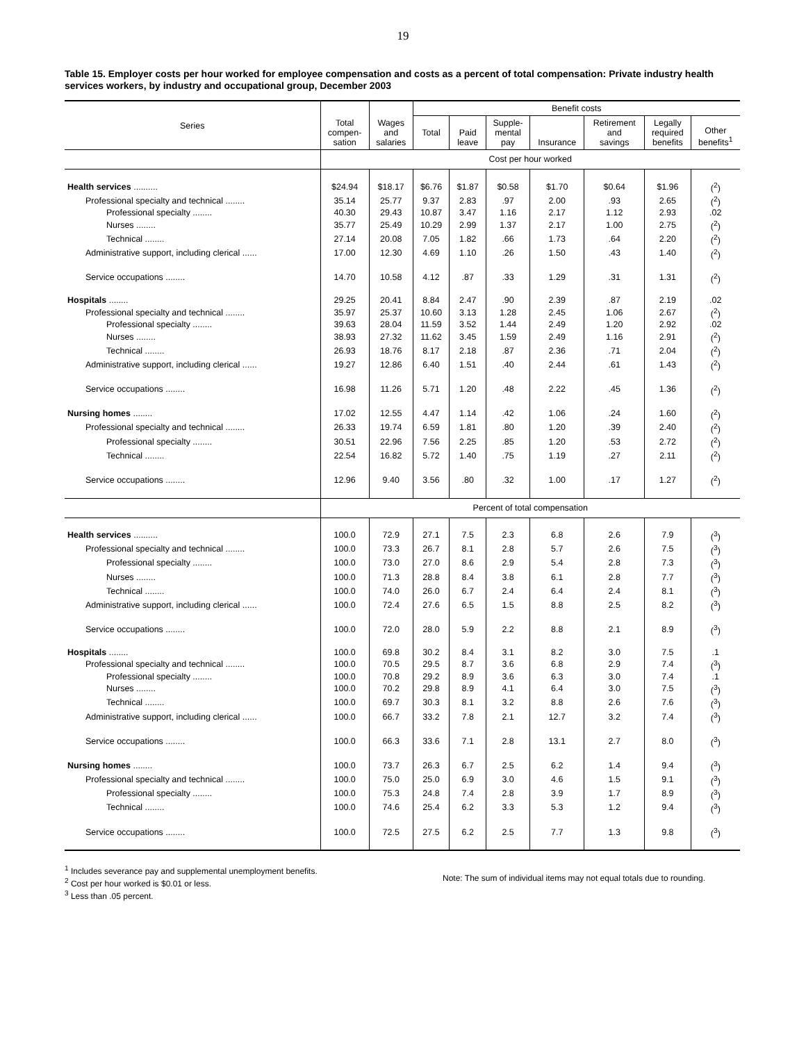19
Table 15. Employer costs per hour worked for employee compensation and costs as a percent of total compensation: Private industry health services workers, by industry and occupational group, December 2003
| Series | Total compen- sation | Wages and salaries | Benefit costs | | | | | | |
| --- | --- | --- | --- | --- | --- | --- | --- | --- | --- |
| | | | Total | Paid leave | Supple- mental pay | Insurance | Retirement and savings | Legally required benefits | Other benefits<sup>1</sup> |
| | Cost per hour worked | | | | | | | | |
| Health services .......... | $24.94 | $18.17 | $6.76 | $1.87 | $0.58 | $1.70 | $0.64 | $1.96 | (<sup>2</sup>) |
| Professional specialty and technical ........ | 35.14 | 25.77 | 9.37 | 2.83 | .97 | 2.00 | .93 | 2.65 | (<sup>2</sup>) |
| Professional specialty ........ | 40.30 | 29.43 | 10.87 | 3.47 | 1.16 | 2.17 | 1.12 | 2.93 | .02 |
| Nurses ........ | 35.77 | 25.49 | 10.29 | 2.99 | 1.37 | 2.17 | 1.00 | 2.75 | (<sup>2</sup>) |
| Technical ........ | 27.14 | 20.08 | 7.05 | 1.82 | .66 | 1.73 | .64 | 2.20 | (<sup>2</sup>) |
| Administrative support, including clerical ...... | 17.00 | 12.30 | 4.69 | 1.10 | .26 | 1.50 | .43 | 1.40 | (<sup>2</sup>) |
| Service occupations ........ | 14.70 | 10.58 | 4.12 | .87 | .33 | 1.29 | .31 | 1.31 | (<sup>2</sup>) |
| Hospitals ........ | 29.25 | 20.41 | 8.84 | 2.47 | .90 | 2.39 | .87 | 2.19 | .02 |
| Professional specialty and technical ........ | 35.97 | 25.37 | 10.60 | 3.13 | 1.28 | 2.45 | 1.06 | 2.67 | (<sup>2</sup>) |
| Professional specialty ........ | 39.63 | 28.04 | 11.59 | 3.52 | 1.44 | 2.49 | 1.20 | 2.92 | .02 |
| Nurses ........ | 38.93 | 27.32 | 11.62 | 3.45 | 1.59 | 2.49 | 1.16 | 2.91 | (<sup>2</sup>) |
| Technical ........ | 26.93 | 18.76 | 8.17 | 2.18 | .87 | 2.36 | .71 | 2.04 | (<sup>2</sup>) |
| Administrative support, including clerical ...... | 19.27 | 12.86 | 6.40 | 1.51 | .40 | 2.44 | .61 | 1.43 | (<sup>2</sup>) |
| Service occupations ........ | 16.98 | 11.26 | 5.71 | 1.20 | .48 | 2.22 | .45 | 1.36 | (<sup>2</sup>) |
| Nursing homes ........ | 17.02 | 12.55 | 4.47 | 1.14 | .42 | 1.06 | .24 | 1.60 | (<sup>2</sup>) |
| Professional specialty and technical ........ | 26.33 | 19.74 | 6.59 | 1.81 | .80 | 1.20 | .39 | 2.40 | (<sup>2</sup>) |
| Professional specialty ........ | 30.51 | 22.96 | 7.56 | 2.25 | .85 | 1.20 | .53 | 2.72 | (<sup>2</sup>) |
| Technical ........ | 22.54 | 16.82 | 5.72 | 1.40 | .75 | 1.19 | .27 | 2.11 | (<sup>2</sup>) |
| Service occupations ........ | 12.96 | 9.40 | 3.56 | .80 | .32 | 1.00 | .17 | 1.27 | (<sup>2</sup>) |
| | Percent of total compensation | | | | | | | | |
| Health services .......... | 100.0 | 72.9 | 27.1 | 7.5 | 2.3 | 6.8 | 2.6 | 7.9 | (<sup>3</sup>) |
| Professional specialty and technical ........ | 100.0 | 73.3 | 26.7 | 8.1 | 2.8 | 5.7 | 2.6 | 7.5 | (<sup>3</sup>) |
| Professional specialty ........ | 100.0 | 73.0 | 27.0 | 8.6 | 2.9 | 5.4 | 2.8 | 7.3 | (<sup>3</sup>) |
| Nurses ........ | 100.0 | 71.3 | 28.8 | 8.4 | 3.8 | 6.1 | 2.8 | 7.7 | (<sup>3</sup>) |
| Technical ........ | 100.0 | 74.0 | 26.0 | 6.7 | 2.4 | 6.4 | 2.4 | 8.1 | (<sup>3</sup>) |
| Administrative support, including clerical ...... | 100.0 | 72.4 | 27.6 | 6.5 | 1.5 | 8.8 | 2.5 | 8.2 | (<sup>3</sup>) |
| Service occupations ........ | 100.0 | 72.0 | 28.0 | 5.9 | 2.2 | 8.8 | 2.1 | 8.9 | (<sup>3</sup>) |
| Hospitals ........ | 100.0 | 69.8 | 30.2 | 8.4 | 3.1 | 8.2 | 3.0 | 7.5 | .1 |
| Professional specialty and technical ........ | 100.0 | 70.5 | 29.5 | 8.7 | 3.6 | 6.8 | 2.9 | 7.4 | (<sup>3</sup>) |
| Professional specialty ........ | 100.0 | 70.8 | 29.2 | 8.9 | 3.6 | 6.3 | 3.0 | 7.4 | .1 |
| Nurses ........ | 100.0 | 70.2 | 29.8 | 8.9 | 4.1 | 6.4 | 3.0 | 7.5 | (<sup>3</sup>) |
| Technical ........ | 100.0 | 69.7 | 30.3 | 8.1 | 3.2 | 8.8 | 2.6 | 7.6 | (<sup>3</sup>) |
| Administrative support, including clerical ...... | 100.0 | 66.7 | 33.2 | 7.8 | 2.1 | 12.7 | 3.2 | 7.4 | (<sup>3</sup>) |
| Service occupations ........ | 100.0 | 66.3 | 33.6 | 7.1 | 2.8 | 13.1 | 2.7 | 8.0 | (<sup>3</sup>) |
| Nursing homes ........ | 100.0 | 73.7 | 26.3 | 6.7 | 2.5 | 6.2 | 1.4 | 9.4 | (<sup>3</sup>) |
| Professional specialty and technical ........ | 100.0 | 75.0 | 25.0 | 6.9 | 3.0 | 4.6 | 1.5 | 9.1 | (<sup>3</sup>) |
| Professional specialty ........ | 100.0 | 75.3 | 24.8 | 7.4 | 2.8 | 3.9 | 1.7 | 8.9 | (<sup>3</sup>) |
| Technical ........ | 100.0 | 74.6 | 25.4 | 6.2 | 3.3 | 5.3 | 1.2 | 9.4 | (<sup>3</sup>) |
| Service occupations ........ | 100.0 | 72.5 | 27.5 | 6.2 | 2.5 | 7.7 | 1.3 | 9.8 | (<sup>3</sup>) |
<sup>1</sup> Includes severance pay and supplemental unemployment benefits.
<sup>2</sup> Cost per hour worked is $0.01 or less.
<sup>3</sup> Less than .05 percent.
Note: The sum of individual items may not equal totals due to rounding.